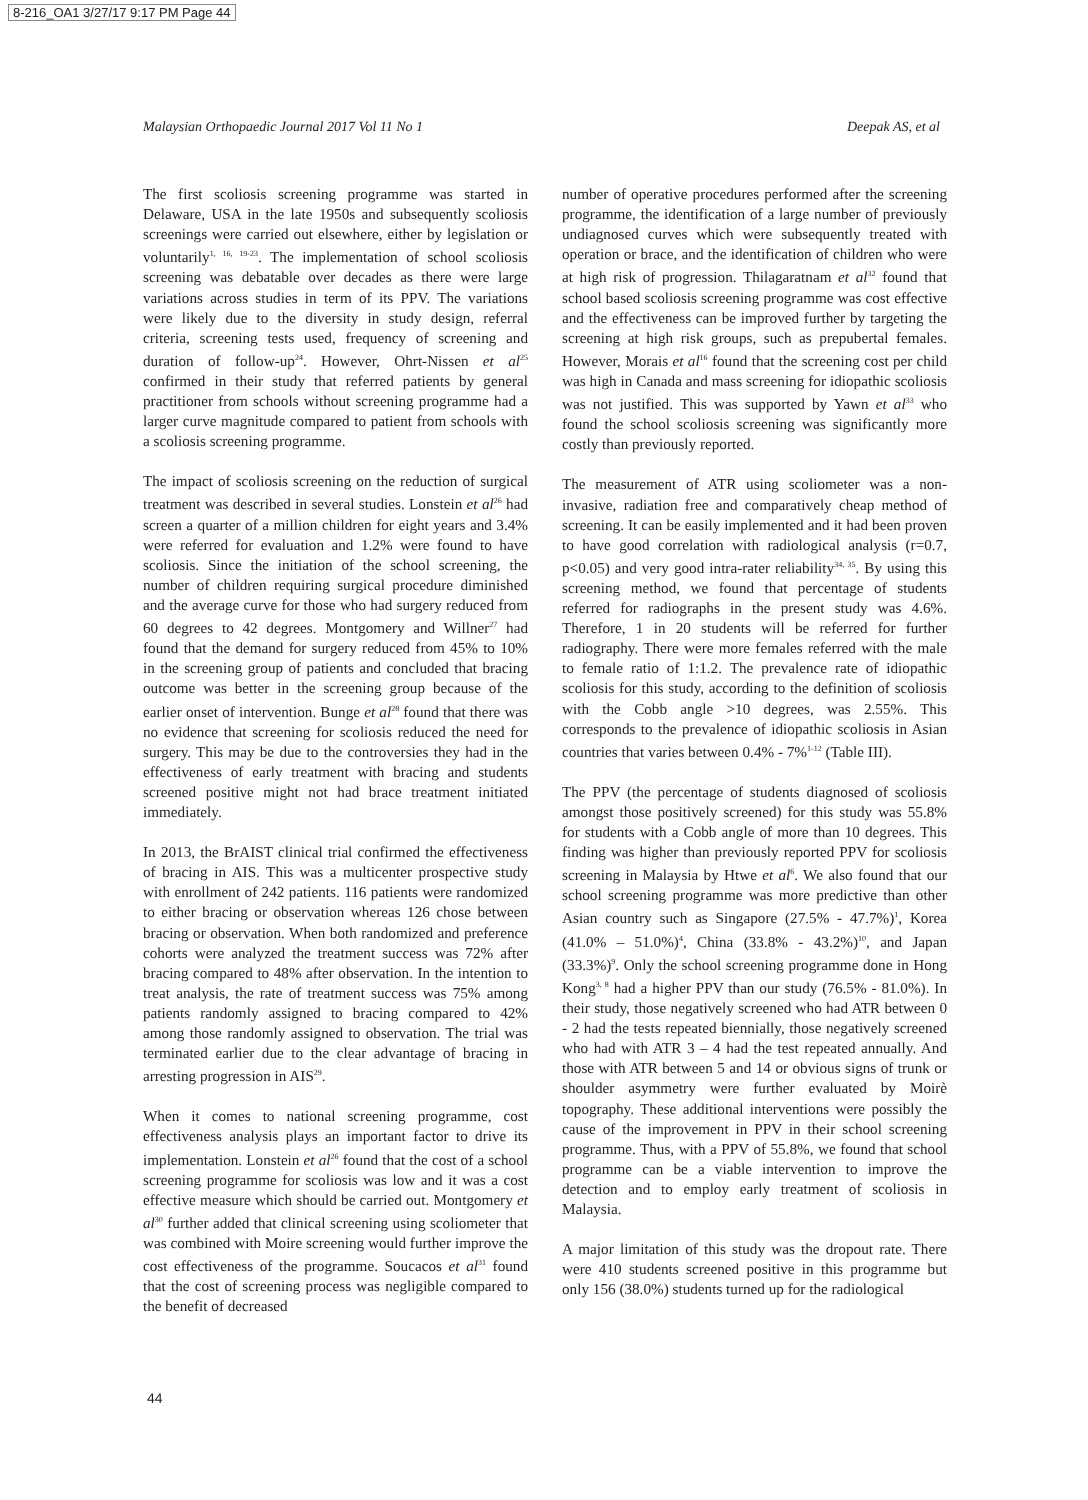8-216_OA1 3/27/17 9:17 PM Page 44
Malaysian Orthopaedic Journal 2017 Vol 11 No 1 Deepak AS, et al
The first scoliosis screening programme was started in Delaware, USA in the late 1950s and subsequently scoliosis screenings were carried out elsewhere, either by legislation or voluntarily<sup>1, 16, 19-23</sup>. The implementation of school scoliosis screening was debatable over decades as there were large variations across studies in term of its PPV. The variations were likely due to the diversity in study design, referral criteria, screening tests used, frequency of screening and duration of follow-up<sup>24</sup>. However, Ohrt-Nissen et al<sup>25</sup> confirmed in their study that referred patients by general practitioner from schools without screening programme had a larger curve magnitude compared to patient from schools with a scoliosis screening programme.
The impact of scoliosis screening on the reduction of surgical treatment was described in several studies. Lonstein et al<sup>26</sup> had screen a quarter of a million children for eight years and 3.4% were referred for evaluation and 1.2% were found to have scoliosis. Since the initiation of the school screening, the number of children requiring surgical procedure diminished and the average curve for those who had surgery reduced from 60 degrees to 42 degrees. Montgomery and Willner<sup>27</sup> had found that the demand for surgery reduced from 45% to 10% in the screening group of patients and concluded that bracing outcome was better in the screening group because of the earlier onset of intervention. Bunge et al<sup>28</sup> found that there was no evidence that screening for scoliosis reduced the need for surgery. This may be due to the controversies they had in the effectiveness of early treatment with bracing and students screened positive might not had brace treatment initiated immediately.
In 2013, the BrAIST clinical trial confirmed the effectiveness of bracing in AIS. This was a multicenter prospective study with enrollment of 242 patients. 116 patients were randomized to either bracing or observation whereas 126 chose between bracing or observation. When both randomized and preference cohorts were analyzed the treatment success was 72% after bracing compared to 48% after observation. In the intention to treat analysis, the rate of treatment success was 75% among patients randomly assigned to bracing compared to 42% among those randomly assigned to observation. The trial was terminated earlier due to the clear advantage of bracing in arresting progression in AIS<sup>29</sup>.
When it comes to national screening programme, cost effectiveness analysis plays an important factor to drive its implementation. Lonstein et al<sup>26</sup> found that the cost of a school screening programme for scoliosis was low and it was a cost effective measure which should be carried out. Montgomery et al<sup>30</sup> further added that clinical screening using scoliometer that was combined with Moire screening would further improve the cost effectiveness of the programme. Soucacos et al<sup>31</sup> found that the cost of screening process was negligible compared to the benefit of decreased
number of operative procedures performed after the screening programme, the identification of a large number of previously undiagnosed curves which were subsequently treated with operation or brace, and the identification of children who were at high risk of progression. Thilagaratnam et al<sup>32</sup> found that school based scoliosis screening programme was cost effective and the effectiveness can be improved further by targeting the screening at high risk groups, such as prepubertal females. However, Morais et al<sup>16</sup> found that the screening cost per child was high in Canada and mass screening for idiopathic scoliosis was not justified. This was supported by Yawn et al<sup>33</sup> who found the school scoliosis screening was significantly more costly than previously reported.
The measurement of ATR using scoliometer was a non-invasive, radiation free and comparatively cheap method of screening. It can be easily implemented and it had been proven to have good correlation with radiological analysis (r=0.7, p<0.05) and very good intra-rater reliability<sup>34, 35</sup>. By using this screening method, we found that percentage of students referred for radiographs in the present study was 4.6%. Therefore, 1 in 20 students will be referred for further radiography. There were more females referred with the male to female ratio of 1:1.2. The prevalence rate of idiopathic scoliosis for this study, according to the definition of scoliosis with the Cobb angle >10 degrees, was 2.55%. This corresponds to the prevalence of idiopathic scoliosis in Asian countries that varies between 0.4% - 7%<sup>1-12</sup> (Table III).
The PPV (the percentage of students diagnosed of scoliosis amongst those positively screened) for this study was 55.8% for students with a Cobb angle of more than 10 degrees. This finding was higher than previously reported PPV for scoliosis screening in Malaysia by Htwe et al<sup>6</sup>. We also found that our school screening programme was more predictive than other Asian country such as Singapore (27.5% - 47.7%)<sup>1</sup>, Korea (41.0% – 51.0%)<sup>4</sup>, China (33.8% - 43.2%)<sup>10</sup>, and Japan (33.3%)<sup>9</sup>. Only the school screening programme done in Hong Kong<sup>3, 8</sup> had a higher PPV than our study (76.5% - 81.0%). In their study, those negatively screened who had ATR between 0 - 2 had the tests repeated biennially, those negatively screened who had with ATR 3 – 4 had the test repeated annually. And those with ATR between 5 and 14 or obvious signs of trunk or shoulder asymmetry were further evaluated by Moirè topography. These additional interventions were possibly the cause of the improvement in PPV in their school screening programme. Thus, with a PPV of 55.8%, we found that school programme can be a viable intervention to improve the detection and to employ early treatment of scoliosis in Malaysia.
A major limitation of this study was the dropout rate. There were 410 students screened positive in this programme but only 156 (38.0%) students turned up for the radiological
44